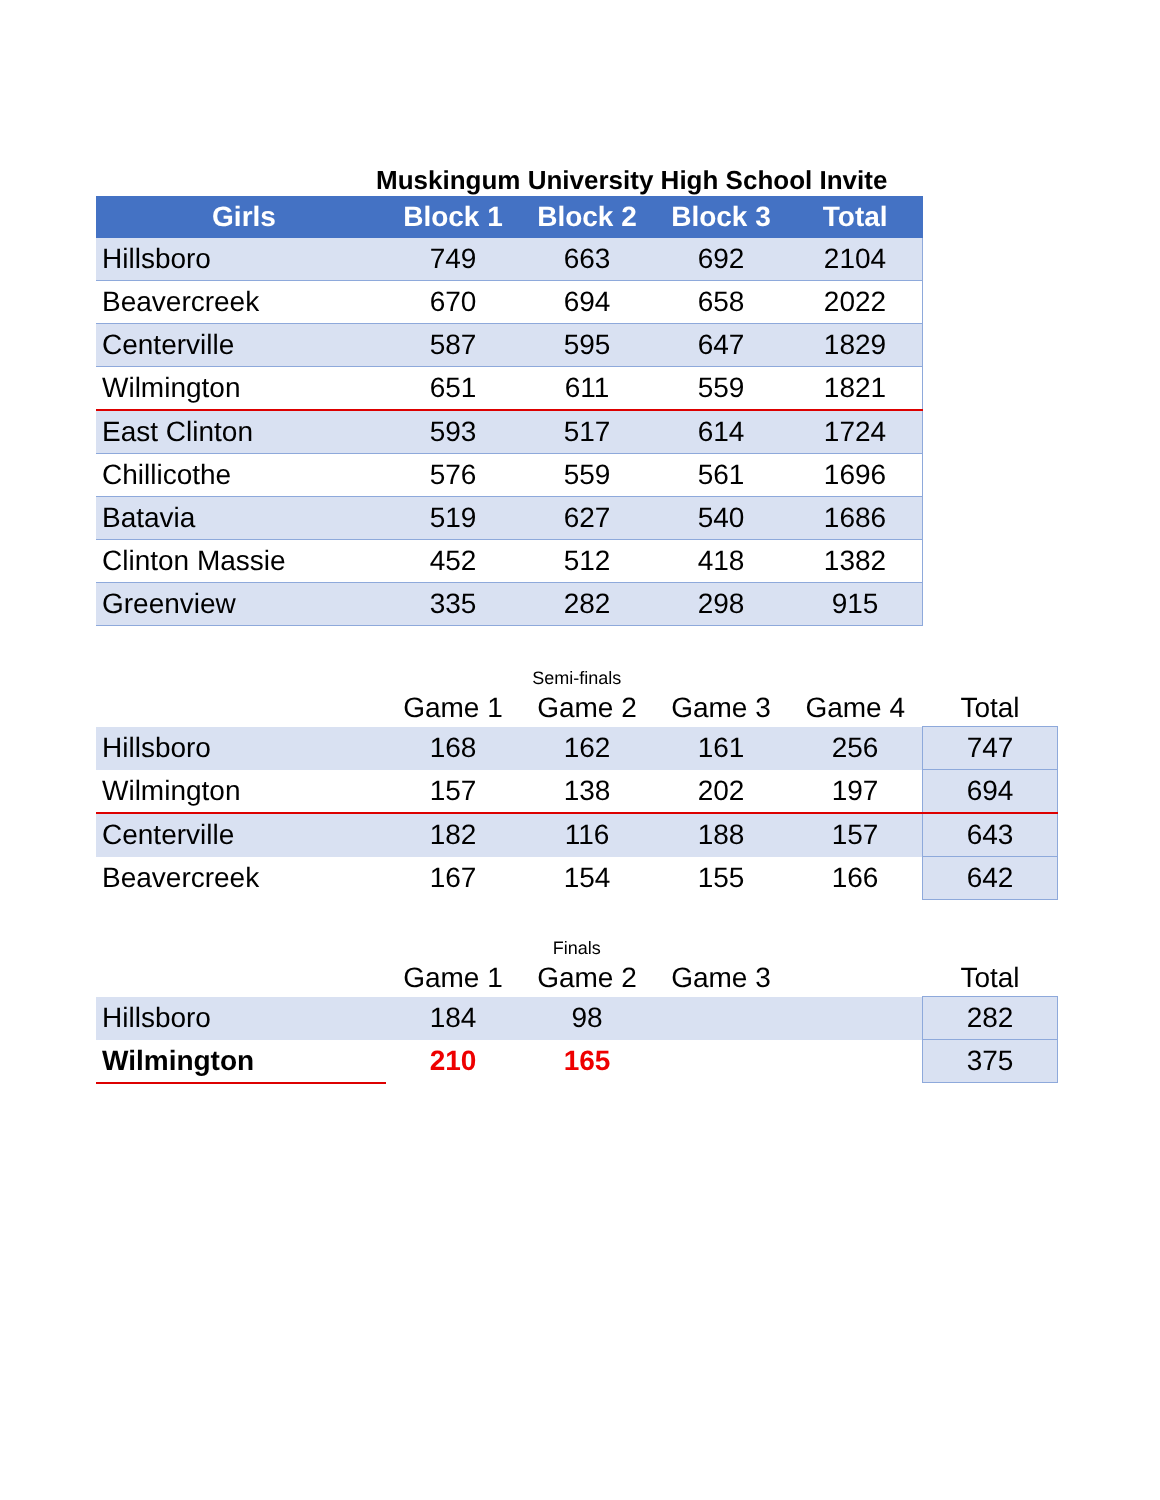Muskingum University High School Invite
| Girls | Block 1 | Block 2 | Block 3 | Total |
| --- | --- | --- | --- | --- |
| Hillsboro | 749 | 663 | 692 | 2104 |
| Beavercreek | 670 | 694 | 658 | 2022 |
| Centerville | 587 | 595 | 647 | 1829 |
| Wilmington | 651 | 611 | 559 | 1821 |
| East Clinton | 593 | 517 | 614 | 1724 |
| Chillicothe | 576 | 559 | 561 | 1696 |
| Batavia | 519 | 627 | 540 | 1686 |
| Clinton Massie | 452 | 512 | 418 | 1382 |
| Greenview | 335 | 282 | 298 | 915 |
| Semi-finals | | | | | |
| | Game 1 | Game 2 | Game 3 | Game 4 | Total |
| Hillsboro | 168 | 162 | 161 | 256 | 747 |
| Wilmington | 157 | 138 | 202 | 197 | 694 |
| Centerville | 182 | 116 | 188 | 157 | 643 |
| Beavercreek | 167 | 154 | 155 | 166 | 642 |
| Finals | | | | | |
| | Game 1 | Game 2 | Game 3 | | Total |
| Hillsboro | 184 | 98 | | | 282 |
| Wilmington | 210 | 165 | | | 375 |